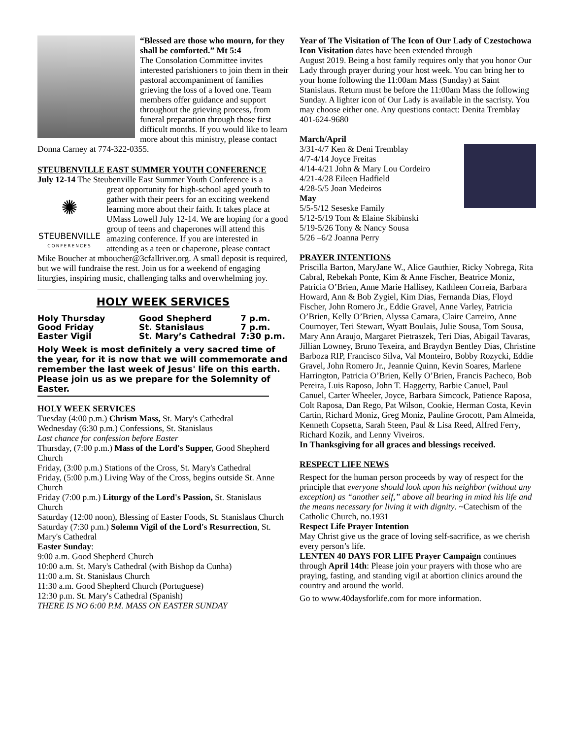“Blessed are those who mourn, for they shall be comforted.” Mt 5:4
The Consolation Committee invites interested parishioners to join them in their pastoral accompaniment of families grieving the loss of a loved one. Team members offer guidance and support throughout the grieving process, from funeral preparation through those first difficult months. If you would like to learn more about this ministry, please contact Donna Carney at 774-322-0355.
STEUBENVILLE EAST SUMMER YOUTH CONFERENCE
July 12-14 The Steubenville East Summer Youth Conference is a
✺
STEUBENVILLE
CONFERENCES
great opportunity for high-school aged youth to gather with their peers for an exciting weekend learning more about their faith. It takes place at UMass Lowell July 12-14. We are hoping for a good group of teens and chaperones will attend this amazing conference. If you are interested in attending as a teen or chaperone, please contact Mike Boucher at mboucher@3cfallriver.org. A small deposit is required, but we will fundraise the rest. Join us for a weekend of engaging liturgies, inspiring music, challenging talks and overwhelming joy.
HOLY WEEK SERVICES
| Holy Thursday | Good Shepherd | 7 p.m. |
| Good Friday | St. Stanislaus | 7 p.m. |
| Easter Vigil | St. Mary’s Cathedral | 7:30 p.m. |
Holy Week is most definitely a very sacred time of the year, for it is now that we will commemorate and remember the last week of Jesus' life on this earth. Please join us as we prepare for the Solemnity of Easter.
HOLY WEEK SERVICES
Tuesday (4:00 p.m.) Chrism Mass, St. Mary's Cathedral
Wednesday (6:30 p.m.) Confessions, St. Stanislaus
Last chance for confession before Easter
Thursday, (7:00 p.m.) Mass of the Lord's Supper, Good Shepherd Church
Friday, (3:00 p.m.) Stations of the Cross, St. Mary's Cathedral
Friday, (5:00 p.m.) Living Way of the Cross, begins outside St. Anne Church
Friday (7:00 p.m.) Liturgy of the Lord's Passion, St. Stanislaus Church
Saturday (12:00 noon), Blessing of Easter Foods, St. Stanislaus Church
Saturday (7:30 p.m.) Solemn Vigil of the Lord's Resurrection, St. Mary's Cathedral
Easter Sunday:
9:00 a.m. Good Shepherd Church
10:00 a.m. St. Mary's Cathedral (with Bishop da Cunha)
11:00 a.m. St. Stanislaus Church
11:30 a.m. Good Shepherd Church (Portuguese)
12:30 p.m. St. Mary's Cathedral (Spanish)
THERE IS NO 6:00 P.M. MASS ON EASTER SUNDAY
Year of The Visitation of The Icon of Our Lady of Czestochowa Icon Visitation dates have been extended through
August 2019. Being a host family requires only that you honor Our Lady through prayer during your host week. You can bring her to your home following the 11:00am Mass (Sunday) at Saint Stanislaus. Return must be before the 11:00am Mass the following Sunday. A lighter icon of Our Lady is available in the sacristy. You may choose either one. Any questions contact: Denita Tremblay 401-624-9680
March/April
3/31-4/7 Ken & Deni Tremblay
4/7-4/14 Joyce Freitas
4/14-4/21 John & Mary Lou Cordeiro
4/21-4/28 Eileen Hadfield
4/28-5/5 Joan Medeiros
May
5/5-5/12 Seseske Family
5/12-5/19 Tom & Elaine Skibinski
5/19-5/26 Tony & Nancy Sousa
5/26 –6/2 Joanna Perry
PRAYER INTENTIONS
Priscilla Barton, MaryJane W., Alice Gauthier, Ricky Nobrega, Rita Cabral, Rebekah Ponte, Kim & Anne Fischer, Beatrice Moniz, Patricia O’Brien, Anne Marie Hallisey, Kathleen Correia, Barbara Howard, Ann & Bob Zygiel, Kim Dias, Fernanda Dias, Floyd Fischer, John Romero Jr., Eddie Gravel, Anne Varley, Patricia O’Brien, Kelly O’Brien, Alyssa Camara, Claire Carreiro, Anne Cournoyer, Teri Stewart, Wyatt Boulais, Julie Sousa, Tom Sousa, Mary Ann Araujo, Margaret Pietraszek, Teri Dias, Abigail Tavaras, Jillian Lowney, Bruno Texeira, and Braydyn Bentley Dias, Christine Barboza RIP, Francisco Silva, Val Monteiro, Bobby Rozycki, Eddie Gravel, John Romero Jr., Jeannie Quinn, Kevin Soares, Marlene Harrington, Patricia O’Brien, Kelly O’Brien, Francis Pacheco, Bob Pereira, Luis Raposo, John T. Haggerty, Barbie Canuel, Paul Canuel, Carter Wheeler, Joyce, Barbara Simcock, Patience Raposa, Colt Raposa, Dan Rego, Pat Wilson, Cookie, Herman Costa, Kevin Cartin, Richard Moniz, Greg Moniz, Pauline Grocott, Pam Almeida, Kenneth Copsetta, Sarah Steen, Paul & Lisa Reed, Alfred Ferry, Richard Kozik, and Lenny Viveiros.
In Thanksgiving for all graces and blessings received.
RESPECT LIFE NEWS
Respect for the human person proceeds by way of respect for the principle that everyone should look upon his neighbor (without any exception) as “another self,” above all bearing in mind his life and the means necessary for living it with dignity. ~Catechism of the Catholic Church, no.1931
Respect Life Prayer Intention
May Christ give us the grace of loving self-sacrifice, as we cherish every person’s life.
LENTEN 40 DAYS FOR LIFE Prayer Campaign continues through April 14th: Please join your prayers with those who are praying, fasting, and standing vigil at abortion clinics around the country and around the world.
Go to www.40daysforlife.com for more information.